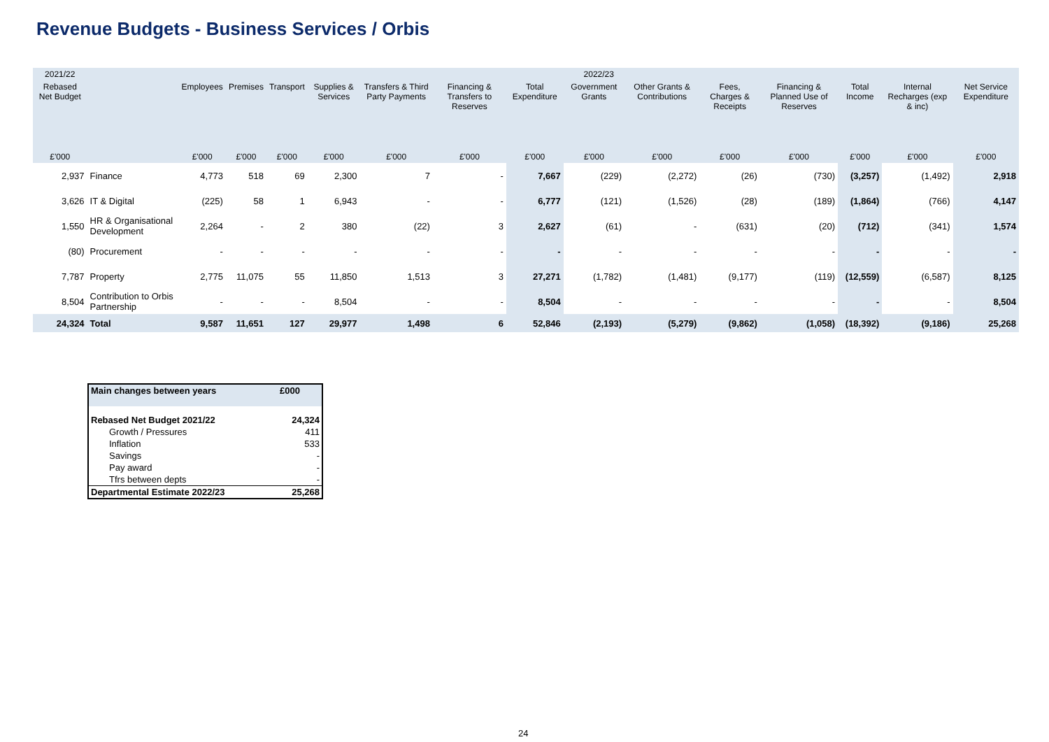Revenue Budgets - Business Services / Orbis
| 2021/22 | | 2022/23 | | | | | | | | | | | | | |
| --- | --- | --- | --- | --- | --- | --- | --- | --- | --- | --- | --- | --- | --- | --- | --- |
| Rebased Net Budget | | Employees | Premises | Transport | Supplies & Services | Transfers & Third Party Payments | Financing & Transfers to Reserves | Total Expenditure | Government Grants | Other Grants & Contributions | Fees, Charges & Receipts | Financing & Planned Use of Reserves | Total Income | Internal Recharges (exp & inc) | Net Service Expenditure |
| £'000 | | £'000 | £'000 | £'000 | £'000 | £'000 | £'000 | £'000 | £'000 | £'000 | £'000 | £'000 | £'000 | £'000 | £'000 |
| 2,937 | Finance | 4,773 | 518 | 69 | 2,300 | 7 | - | 7,667 | (229) | (2,272) | (26) | (730) | (3,257) | (1,492) | 2,918 |
| 3,626 | IT & Digital | (225) | 58 | 1 | 6,943 | - | - | 6,777 | (121) | (1,526) | (28) | (189) | (1,864) | (766) | 4,147 |
| 1,550 | HR & Organisational Development | 2,264 | - | 2 | 380 | (22) | 3 | 2,627 | (61) | - | (631) | (20) | (712) | (341) | 1,574 |
| (80) | Procurement | - | - | - | - | - | - | - | - | - | - | - | - | - | - |
| 7,787 | Property | 2,775 | 11,075 | 55 | 11,850 | 1,513 | 3 | 27,271 | (1,782) | (1,481) | (9,177) | (119) | (12,559) | (6,587) | 8,125 |
| 8,504 | Contribution to Orbis Partnership | - | - | - | 8,504 | - | - | 8,504 | - | - | - | - | - | - | 8,504 |
| 24,324 | Total | 9,587 | 11,651 | 127 | 29,977 | 1,498 | 6 | 52,846 | (2,193) | (5,279) | (9,862) | (1,058) | (18,392) | (9,186) | 25,268 |
| Main changes between years | £000 |
| Rebased Net Budget 2021/22 | 24,324 |
| Growth / Pressures | 411 |
| Inflation | 533 |
| Savings | - |
| Pay award | - |
| Tfrs between depts | - |
| Departmental Estimate 2022/23 | 25,268 |
24